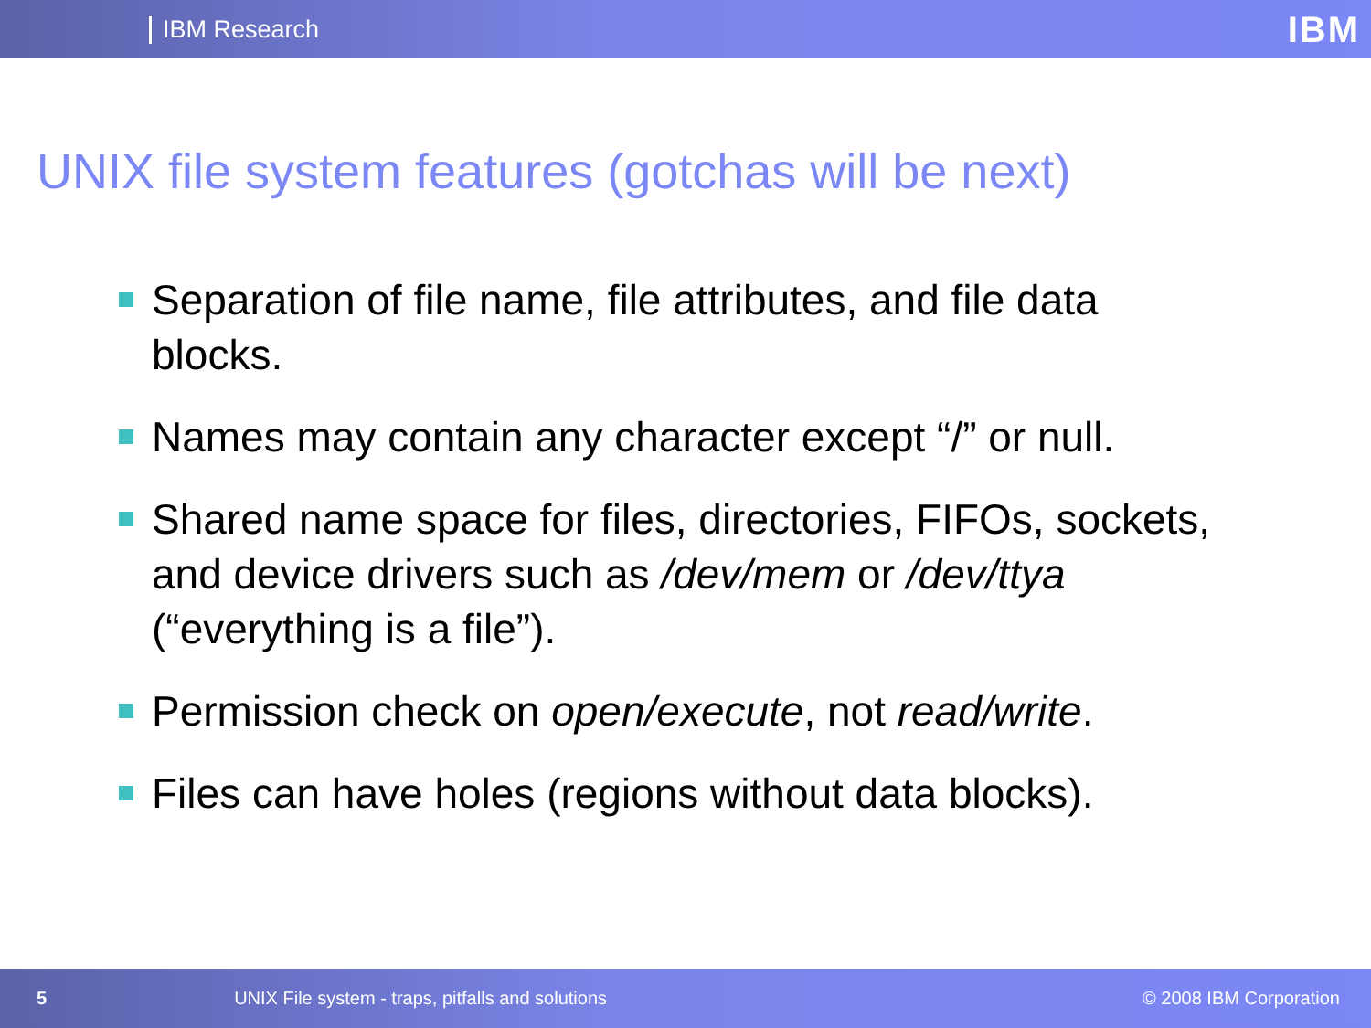IBM Research IBM
UNIX file system features (gotchas will be next)
Separation of file name, file attributes, and file data blocks.
Names may contain any character except “/” or null.
Shared name space for files, directories, FIFOs, sockets, and device drivers such as /dev/mem or /dev/ttya (“everything is a file”).
Permission check on open/execute, not read/write.
Files can have holes (regions without data blocks).
5 UNIX File system - traps, pitfalls and solutions © 2008 IBM Corporation